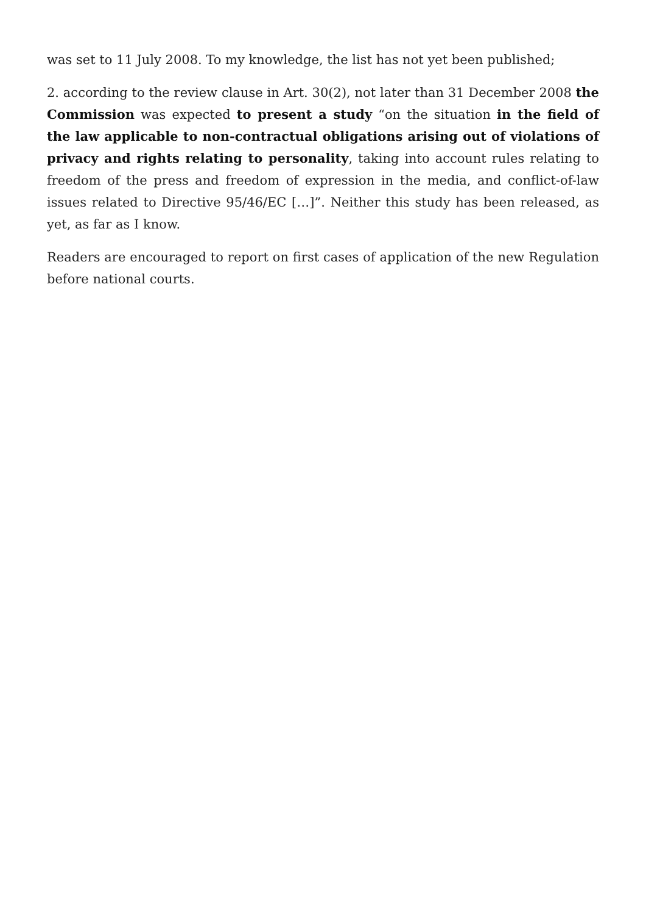was set to 11 July 2008. To my knowledge, the list has not yet been published;
2. according to the review clause in Art. 30(2), not later than 31 December 2008 the Commission was expected to present a study “on the situation in the field of the law applicable to non-contractual obligations arising out of violations of privacy and rights relating to personality, taking into account rules relating to freedom of the press and freedom of expression in the media, and conflict-of-law issues related to Directive 95/46/EC […]”. Neither this study has been released, as yet, as far as I know.
Readers are encouraged to report on first cases of application of the new Regulation before national courts.